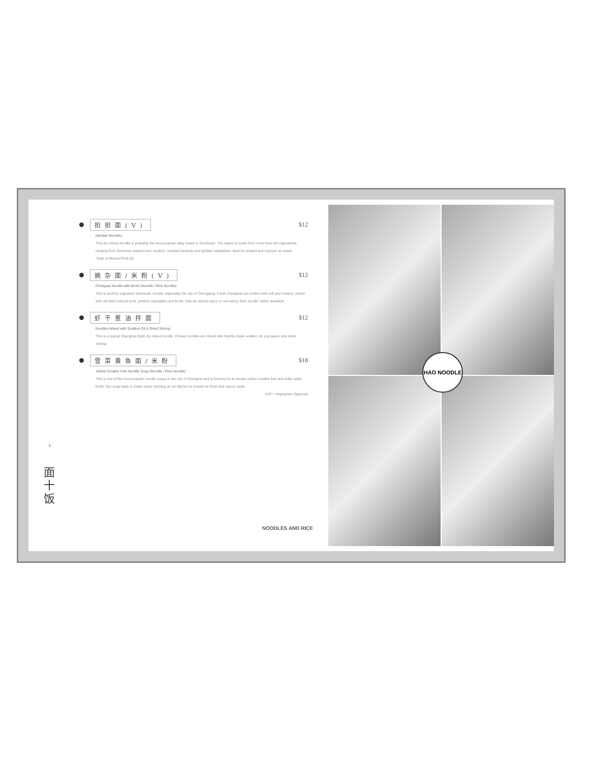担担面(V) $12
Dandan Noodles
This dry mixed noodle is probably the most popular daily snack in Szechuan. The sauce is made from more than ten ingredients ranging from Szechuan peppercorn, scallion, crushed peanuts and pickled vegetables. Best for shared and enjoyed as snack.
*Side of Minced Pork $3
豌杂面/米粉(V) $12
Chickpea Noodle with Broth (Noodle / Rice Noodle)
This is another signature Szechuan noodle, especially the city of Chongqing. Fresh chickpeas are boiled until soft and creamy, mixed with stir-fried minced pork, pickled vegetables and broth. Can be served spicy or non-spicy. Rice noodle option available.
虾干葱油拌面 $12
Noodles Mixed with Scallion Oil & Dried Shrimp
This is a typical Shanghai-Style dry mixed noodle. Chewy noodles are mixed with freshly made scallion oil, soy sauce and dried shrimp.
雪菜黄鱼面/米粉 $18
Yellow Croaker Fish Noodle Soup (Noodle / Rice Noodle)
This is one of the most popular noodle soups in the city of Shanghai and is famous for its tender yellow croaker fish and milky white broth. Our soup base is made every morning at our kitchen to ensure its fresh and savory taste.
(VO = Vegetarian Optional)
8
面
十
饭
NOODLES AND RICE
HAO NOODLE